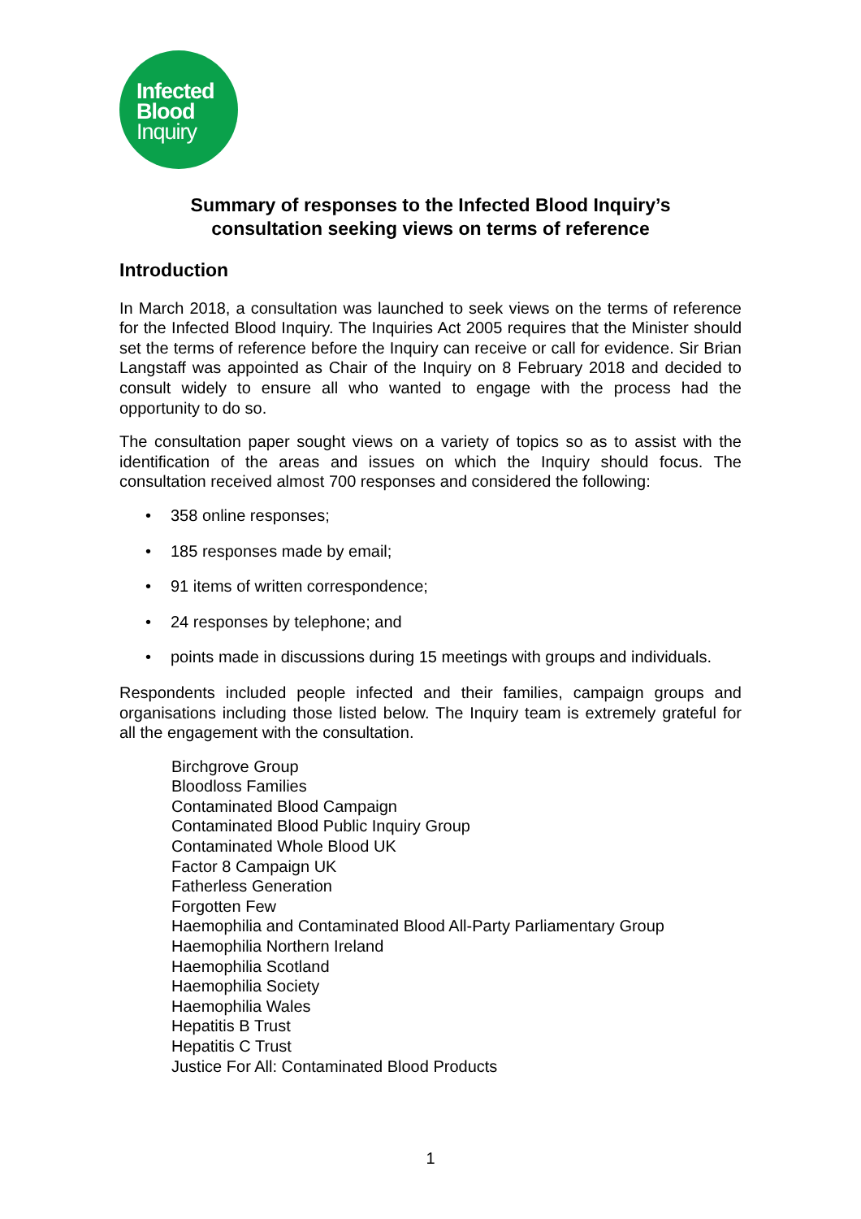Infected
Blood
Inquiry
Summary of responses to the Infected Blood Inquiry’s
consultation seeking views on terms of reference
Introduction
In March 2018, a consultation was launched to seek views on the terms of reference for the Infected Blood Inquiry. The Inquiries Act 2005 requires that the Minister should set the terms of reference before the Inquiry can receive or call for evidence. Sir Brian Langstaff was appointed as Chair of the Inquiry on 8 February 2018 and decided to consult widely to ensure all who wanted to engage with the process had the opportunity to do so.
The consultation paper sought views on a variety of topics so as to assist with the identification of the areas and issues on which the Inquiry should focus. The consultation received almost 700 responses and considered the following:
• 358 online responses;
• 185 responses made by email;
• 91 items of written correspondence;
• 24 responses by telephone; and
• points made in discussions during 15 meetings with groups and individuals.
Respondents included people infected and their families, campaign groups and organisations including those listed below. The Inquiry team is extremely grateful for all the engagement with the consultation.
Birchgrove Group
Bloodloss Families
Contaminated Blood Campaign
Contaminated Blood Public Inquiry Group
Contaminated Whole Blood UK
Factor 8 Campaign UK
Fatherless Generation
Forgotten Few
Haemophilia and Contaminated Blood All-Party Parliamentary Group
Haemophilia Northern Ireland
Haemophilia Scotland
Haemophilia Society
Haemophilia Wales
Hepatitis B Trust
Hepatitis C Trust
Justice For All: Contaminated Blood Products
1